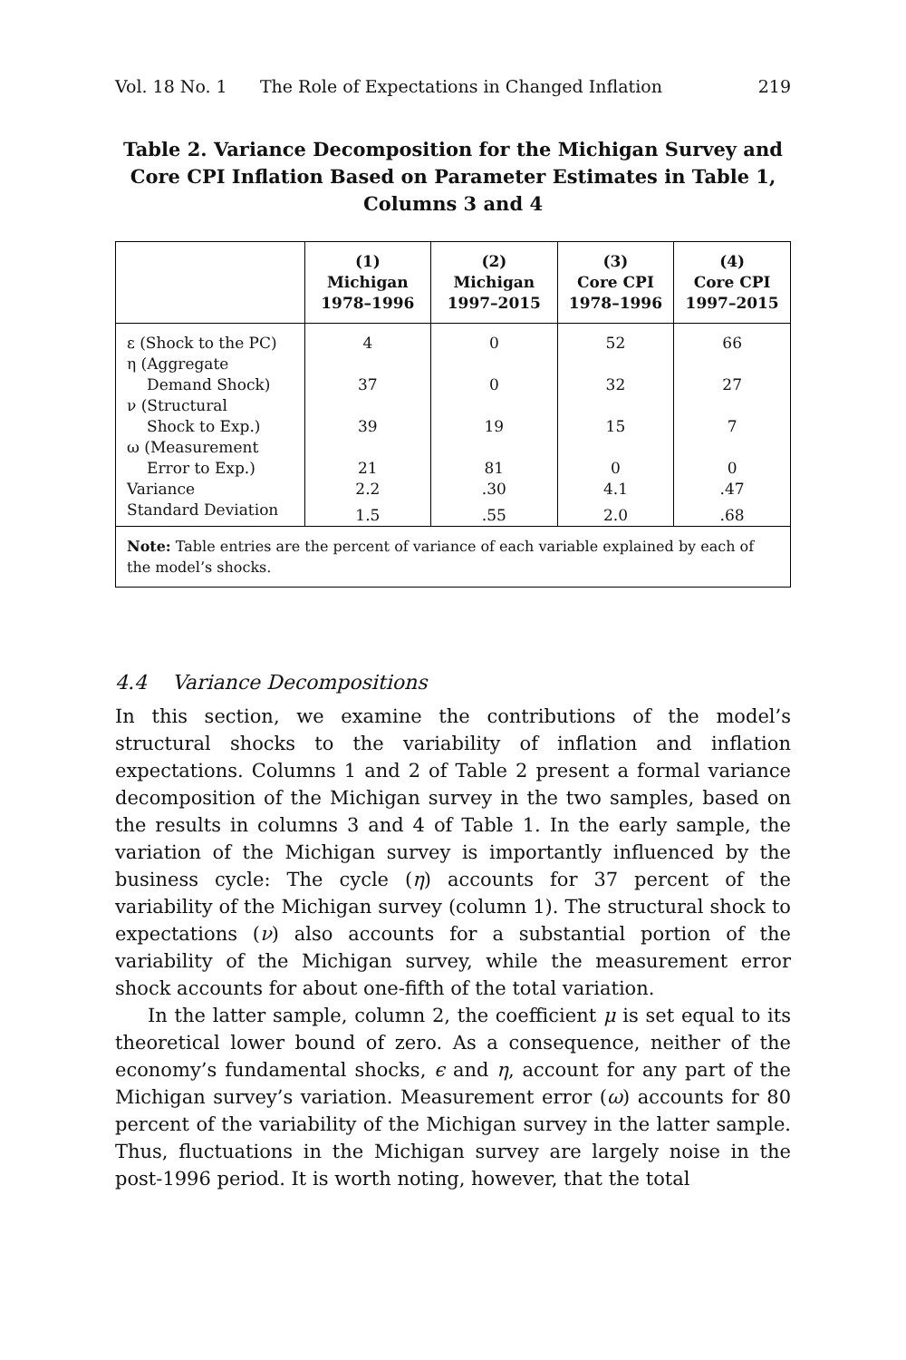Vol. 18 No. 1 The Role of Expectations in Changed Inflation 219
Table 2. Variance Decomposition for the Michigan Survey and Core CPI Inflation Based on Parameter Estimates in Table 1, Columns 3 and 4
| | (1) Michigan 1978–1996 | (2) Michigan 1997–2015 | (3) Core CPI 1978–1996 | (4) Core CPI 1997–2015 |
| --- | --- | --- | --- | --- |
| ε (Shock to the PC) | 4 | 0 | 52 | 66 |
| η (Aggregate Demand Shock) | 37 | 0 | 32 | 27 |
| ν (Structural Shock to Exp.) | 39 | 19 | 15 | 7 |
| ω (Measurement Error to Exp.) | 21 | 81 | 0 | 0 |
| Variance | 2.2 | .30 | 4.1 | .47 |
| Standard Deviation | 1.5 | .55 | 2.0 | .68 |
| Note: Table entries are the percent of variance of each variable explained by each of the model’s shocks. | | | | |
4.4 Variance Decompositions
In this section, we examine the contributions of the model’s structural shocks to the variability of inflation and inflation expectations. Columns 1 and 2 of Table 2 present a formal variance decomposition of the Michigan survey in the two samples, based on the results in columns 3 and 4 of Table 1. In the early sample, the variation of the Michigan survey is importantly influenced by the business cycle: The cycle (η) accounts for 37 percent of the variability of the Michigan survey (column 1). The structural shock to expectations (ν) also accounts for a substantial portion of the variability of the Michigan survey, while the measurement error shock accounts for about one-fifth of the total variation.
In the latter sample, column 2, the coefficient μ is set equal to its theoretical lower bound of zero. As a consequence, neither of the economy’s fundamental shocks, ϵ and η, account for any part of the Michigan survey’s variation. Measurement error (ω) accounts for 80 percent of the variability of the Michigan survey in the latter sample. Thus, fluctuations in the Michigan survey are largely noise in the post-1996 period. It is worth noting, however, that the total